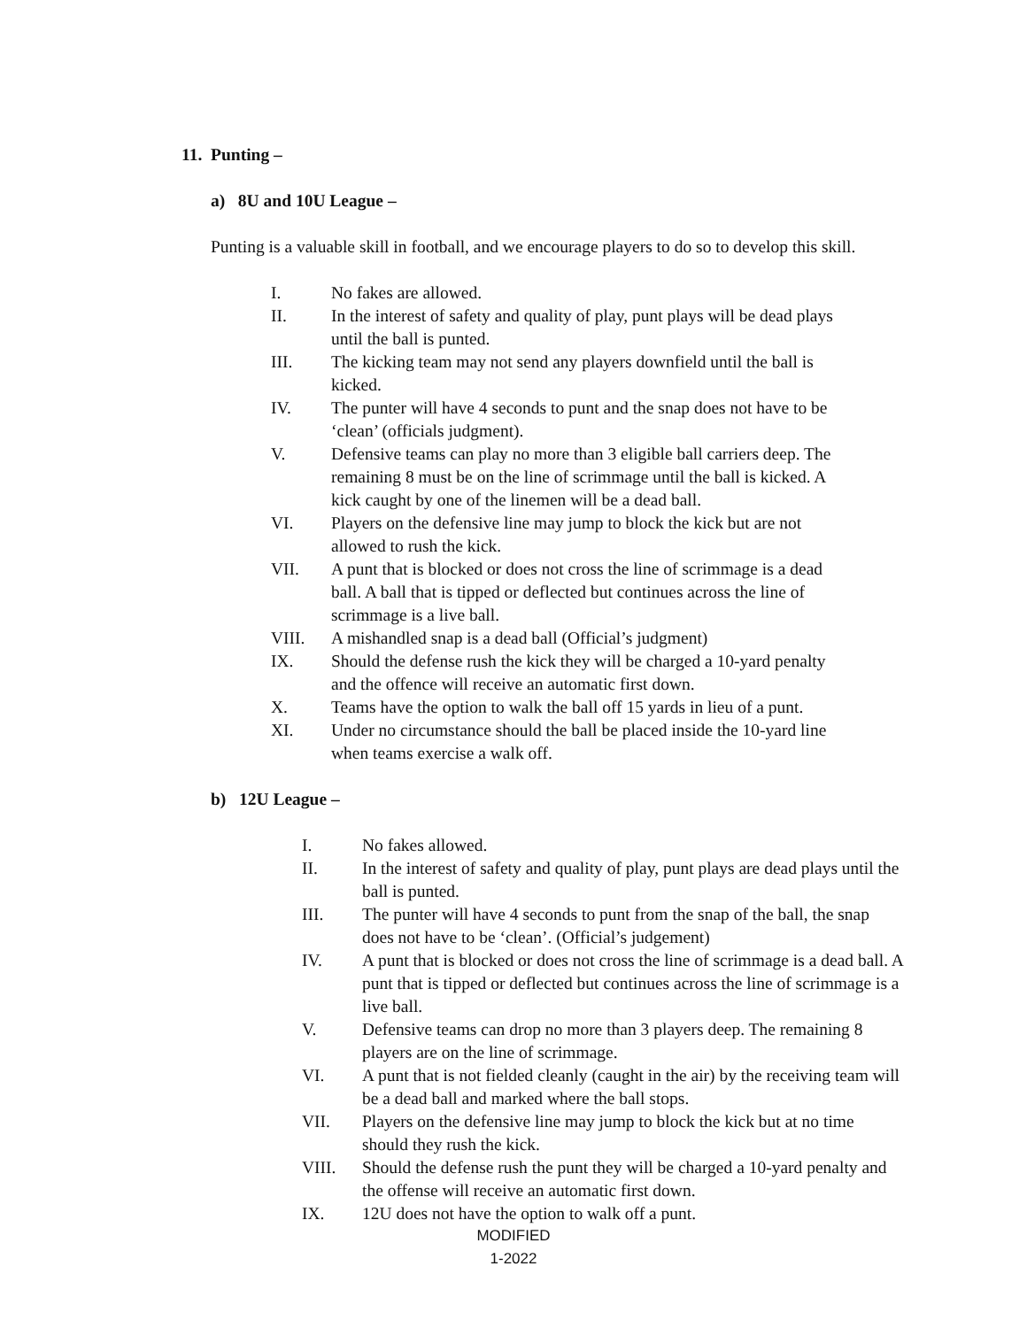11. Punting –
a) 8U and 10U League –
Punting is a valuable skill in football, and we encourage players to do so to develop this skill.
I. No fakes are allowed.
II. In the interest of safety and quality of play, punt plays will be dead plays until the ball is punted.
III. The kicking team may not send any players downfield until the ball is kicked.
IV. The punter will have 4 seconds to punt and the snap does not have to be ‘clean’ (officials judgment).
V. Defensive teams can play no more than 3 eligible ball carriers deep. The remaining 8 must be on the line of scrimmage until the ball is kicked. A kick caught by one of the linemen will be a dead ball.
VI. Players on the defensive line may jump to block the kick but are not allowed to rush the kick.
VII. A punt that is blocked or does not cross the line of scrimmage is a dead ball. A ball that is tipped or deflected but continues across the line of scrimmage is a live ball.
VIII. A mishandled snap is a dead ball (Official’s judgment)
IX. Should the defense rush the kick they will be charged a 10-yard penalty and the offence will receive an automatic first down.
X. Teams have the option to walk the ball off 15 yards in lieu of a punt.
XI. Under no circumstance should the ball be placed inside the 10-yard line when teams exercise a walk off.
b) 12U League –
I. No fakes allowed.
II. In the interest of safety and quality of play, punt plays are dead plays until the ball is punted.
III. The punter will have 4 seconds to punt from the snap of the ball, the snap does not have to be ‘clean’. (Official’s judgement)
IV. A punt that is blocked or does not cross the line of scrimmage is a dead ball. A punt that is tipped or deflected but continues across the line of scrimmage is a live ball.
V. Defensive teams can drop no more than 3 players deep. The remaining 8 players are on the line of scrimmage.
VI. A punt that is not fielded cleanly (caught in the air) by the receiving team will be a dead ball and marked where the ball stops.
VII. Players on the defensive line may jump to block the kick but at no time should they rush the kick.
VIII. Should the defense rush the punt they will be charged a 10-yard penalty and the offense will receive an automatic first down.
IX. 12U does not have the option to walk off a punt.
MODIFIED
1-2022